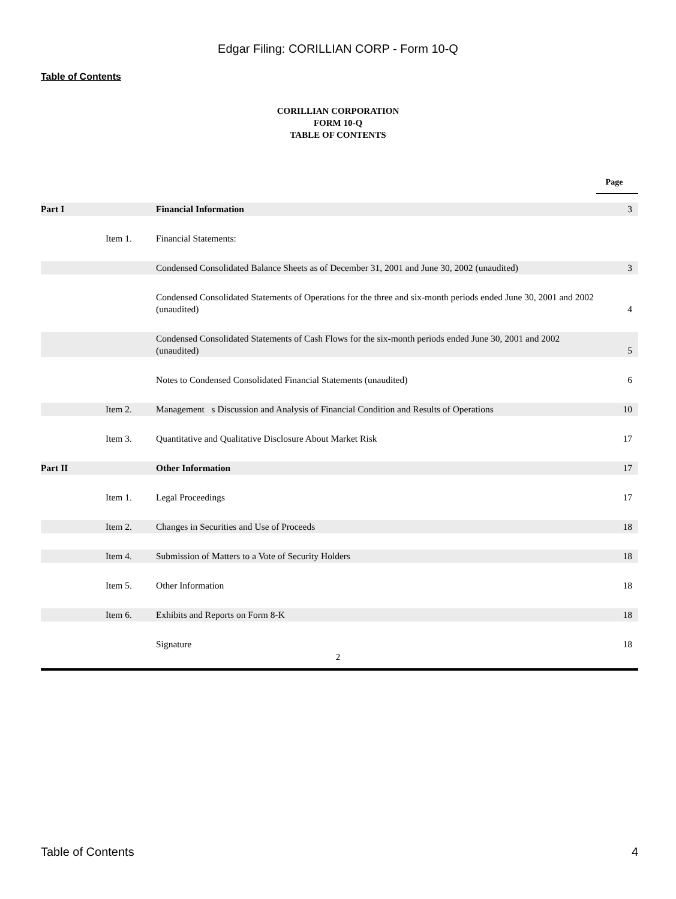Edgar Filing: CORILLIAN CORP - Form 10-Q
Table of Contents
CORILLIAN CORPORATION
FORM 10-Q
TABLE OF CONTENTS
| | | | Page |
| Part I | | Financial Information | 3 |
| | Item 1. | Financial Statements: | |
| | | Condensed Consolidated Balance Sheets as of December 31, 2001 and June 30, 2002 (unaudited) | 3 |
| | | Condensed Consolidated Statements of Operations for the three and six-month periods ended June 30, 2001 and 2002 (unaudited) | 4 |
| | | Condensed Consolidated Statements of Cash Flows for the six-month periods ended June 30, 2001 and 2002 (unaudited) | 5 |
| | | Notes to Condensed Consolidated Financial Statements (unaudited) | 6 |
| | Item 2. | Management s Discussion and Analysis of Financial Condition and Results of Operations | 10 |
| | Item 3. | Quantitative and Qualitative Disclosure About Market Risk | 17 |
| Part II | | Other Information | 17 |
| | Item 1. | Legal Proceedings | 17 |
| | Item 2. | Changes in Securities and Use of Proceeds | 18 |
| | Item 4. | Submission of Matters to a Vote of Security Holders | 18 |
| | Item 5. | Other Information | 18 |
| | Item 6. | Exhibits and Reports on Form 8-K | 18 |
| | | Signature | 18 |
2
Table of Contents 4